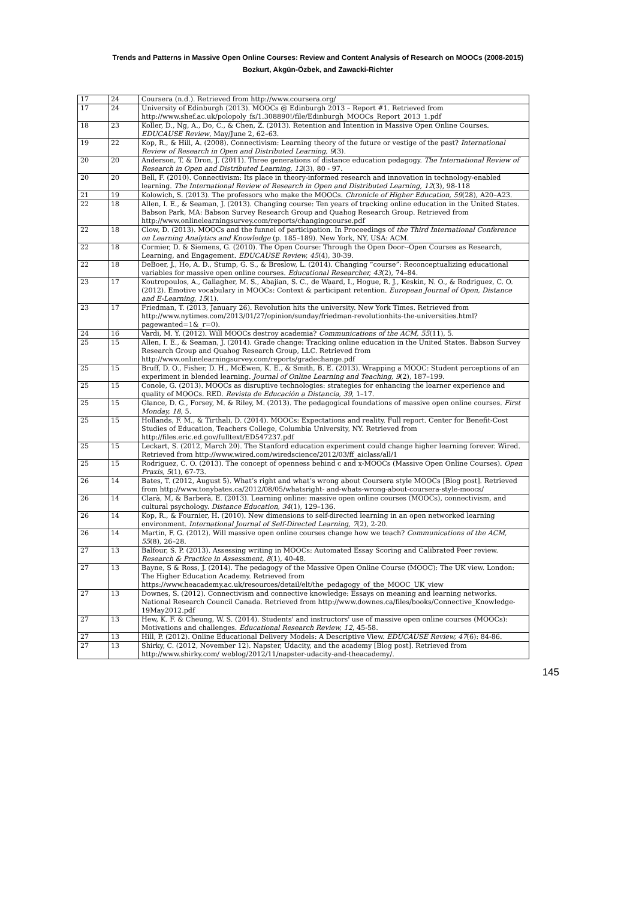Trends and Patterns in Massive Open Online Courses: Review and Content Analysis of Research on MOOCs (2008-2015)
Bozkurt, Akgün-Özbek, and Zawacki-Richter
| 17 | 24 | Coursera (n.d.). Retrieved from http://www.coursera.org/ |
| 17 | 24 | University of Edinburgh (2013). MOOCs @ Edinburgh 2013 – Report #1. Retrieved from http://www.shef.ac.uk/polopoly_fs/1.308890!/file/Edinburgh_MOOCs_Report_2013_1.pdf |
| 18 | 23 | Koller, D., Ng, A., Do, C., & Chen, Z. (2013). Retention and Intention in Massive Open Online Courses. EDUCAUSE Review , May/June 2, 62–63. |
| 19 | 22 | Kop, R., & Hill, A. (2008). Connectivism: Learning theory of the future or vestige of the past? International Review of Research in Open and Distributed Learning, 9 (3). |
| 20 | 20 | Anderson, T. & Dron, J. (2011). Three generations of distance education pedagogy. The International Review of Research in Open and Distributed Learning, 12 (3), 80 - 97. |
| 20 | 20 | Bell, F. (2010). Connectivism: Its place in theory-informed research and innovation in technology-enabled learning. The International Review of Research in Open and Distributed Learning, 12 (3), 98-118 |
| 21 | 19 | Kolowich, S. (2013). The professors who make the MOOCs. Chronicle of Higher Education, 59 (28), A20–A23. |
| 22 | 18 | Allen, I. E., & Seaman, J. (2013). Changing course: Ten years of tracking online education in the United States. Babson Park, MA: Babson Survey Research Group and Quahog Research Group. Retrieved from http://www.onlinelearningsurvey.com/reports/changingcourse.pdf |
| 22 | 18 | Clow, D. (2013). MOOCs and the funnel of participation. In Proceedings of the Third International Conference on Learning Analytics and Knowledge (p. 185–189). New York, NY, USA: ACM. |
| 22 | 18 | Cormier, D. & Siemens, G. (2010). The Open Course: Through the Open Door--Open Courses as Research, Learning, and Engagement. EDUCAUSE Review, 45 (4), 30-39. |
| 22 | 18 | DeBoer, J., Ho, A. D., Stump, G. S., & Breslow, L. (2014). Changing “course”: Reconceptualizing educational variables for massive open online courses. Educational Researcher, 43 (2), 74–84. |
| 23 | 17 | Koutropoulos, A., Gallagher, M. S., Abajian, S. C., de Waard, I., Hogue, R. J., Keskin, N. O., & Rodriguez, C. O. (2012). Emotive vocabulary in MOOCs: Context & participant retention. European Journal of Open, Distance and E-Learning, 15 (1). |
| 23 | 17 | Friedman, T. (2013, January 26). Revolution hits the university. New York Times. Retrieved from http://www.nytimes.com/2013/01/27/opinion/sunday/friedman-revolutionhits-the-universities.html?pagewanted=1&_r=0). |
| 24 | 16 | Vardi, M. Y. (2012). Will MOOCs destroy academia? Communications of the ACM, 55 (11), 5. |
| 25 | 15 | Allen, I. E., & Seaman, J. (2014). Grade change: Tracking online education in the United States. Babson Survey Research Group and Quahog Research Group, LLC. Retrieved from http://www.onlinelearningsurvey.com/reports/gradechange.pdf |
| 25 | 15 | Bruff, D. O., Fisher, D. H., McEwen, K. E., & Smith, B. E. (2013). Wrapping a MOOC: Student perceptions of an experiment in blended learning. Journal of Online Learning and Teaching, 9 (2), 187–199. |
| 25 | 15 | Conole, G. (2013). MOOCs as disruptive technologies: strategies for enhancing the learner experience and quality of MOOCs. RED. Revista de Educación a Distancia, 39 , 1–17. |
| 25 | 15 | Glance, D. G., Forsey, M. & Riley, M. (2013). The pedagogical foundations of massive open online courses. First Monday, 18 , 5. |
| 25 | 15 | Hollands, F. M., & Tirthali, D. (2014). MOOCs: Expectations and reality. Full report. Center for Benefit-Cost Studies of Education, Teachers College, Columbia University, NY. Retrieved from http://files.eric.ed.gov/fulltext/ED547237.pdf |
| 25 | 15 | Leckart, S. (2012, March 20). The Stanford education experiment could change higher learning forever. Wired. Retrieved from http://www.wired.com/wiredscience/2012/03/ff_aiclass/all/1 |
| 25 | 15 | Rodriguez, C. O. (2013). The concept of openness behind c and x-MOOCs (Massive Open Online Courses). Open Praxis, 5 (1), 67-73. |
| 26 | 14 | Bates, T. (2012, August 5). What’s right and what’s wrong about Coursera style MOOCs [Blog post]. Retrieved from http://www.tonybates.ca/2012/08/05/whatsright- and-whats-wrong-about-coursera-style-moocs/ |
| 26 | 14 | Clarà, M, & Barberà, E. (2013). Learning online: massive open online courses (MOOCs), connectivism, and cultural psychology. Distance Education, 34 (1), 129–136. |
| 26 | 14 | Kop, R., & Fournier, H. (2010). New dimensions to self-directed learning in an open networked learning environment. International Journal of Self-Directed Learning, 7 (2), 2-20. |
| 26 | 14 | Martin, F. G. (2012). Will massive open online courses change how we teach? Communications of the ACM, 55 (8), 26–28. |
| 27 | 13 | Balfour, S. P. (2013). Assessing writing in MOOCs: Automated Essay Scoring and Calibrated Peer review. Research & Practice in Assessment, 8 (1), 40-48. |
| 27 | 13 | Bayne, S & Ross, J. (2014). The pedagogy of the Massive Open Online Course (MOOC): The UK view. London: The Higher Education Academy. Retrieved from https://www.heacademy.ac.uk/resources/detail/elt/the_pedagogy_of_the_MOOC_UK_view |
| 27 | 13 | Downes, S. (2012). Connectivism and connective knowledge: Essays on meaning and learning networks. National Research Council Canada. Retrieved from http://www.downes.ca/files/books/Connective_Knowledge-19May2012.pdf |
| 27 | 13 | Hew, K. F. & Cheung, W. S. (2014). Students' and instructors' use of massive open online courses (MOOCs): Motivations and challenges. Educational Research Review, 12 , 45-58. |
| 27 | 13 | Hill, P. (2012). Online Educational Delivery Models: A Descriptive View. EDUCAUSE Review, 47 (6): 84-86. |
| 27 | 13 | Shirky, C. (2012, November 12). Napster, Udacity, and the academy [Blog post]. Retrieved from http://www.shirky.com/ weblog/2012/11/napster-udacity-and-theacademy/. |
145